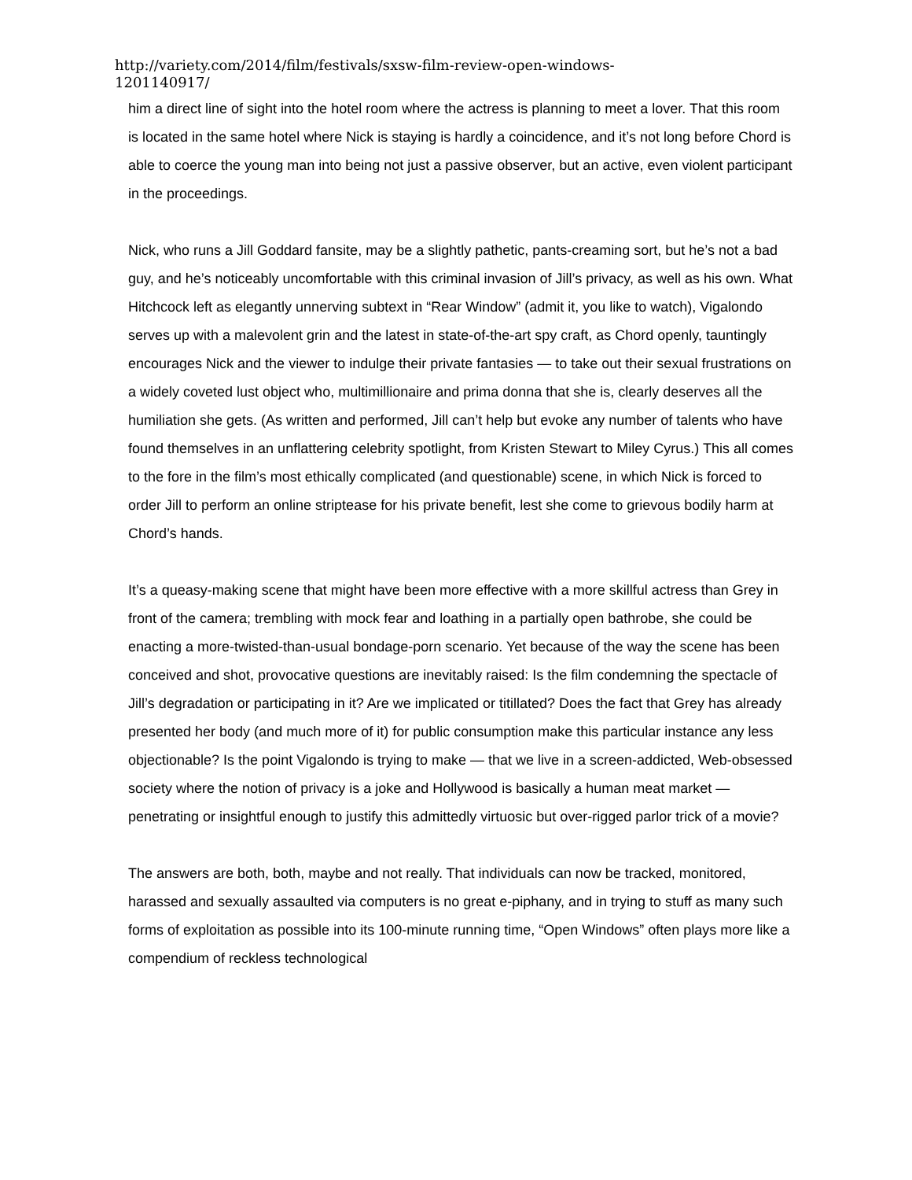http://variety.com/2014/film/festivals/sxsw-film-review-open-windows-
1201140917/
him a direct line of sight into the hotel room where the actress is planning to meet a lover. That this room is located in the same hotel where Nick is staying is hardly a coincidence, and it’s not long before Chord is able to coerce the young man into being not just a passive observer, but an active, even violent participant in the proceedings.
Nick, who runs a Jill Goddard fansite, may be a slightly pathetic, pants-creaming sort, but he’s not a bad guy, and he’s noticeably uncomfortable with this criminal invasion of Jill’s privacy, as well as his own. What Hitchcock left as elegantly unnerving subtext in “Rear Window” (admit it, you like to watch), Vigalondo serves up with a malevolent grin and the latest in state-of-the-art spy craft, as Chord openly, tauntingly encourages Nick and the viewer to indulge their private fantasies — to take out their sexual frustrations on a widely coveted lust object who, multimillionaire and prima donna that she is, clearly deserves all the humiliation she gets. (As written and performed, Jill can’t help but evoke any number of talents who have found themselves in an unflattering celebrity spotlight, from Kristen Stewart to Miley Cyrus.) This all comes to the fore in the film’s most ethically complicated (and questionable) scene, in which Nick is forced to order Jill to perform an online striptease for his private benefit, lest she come to grievous bodily harm at Chord’s hands.
It’s a queasy-making scene that might have been more effective with a more skillful actress than Grey in front of the camera; trembling with mock fear and loathing in a partially open bathrobe, she could be enacting a more-twisted-than-usual bondage-porn scenario. Yet because of the way the scene has been conceived and shot, provocative questions are inevitably raised: Is the film condemning the spectacle of Jill’s degradation or participating in it? Are we implicated or titillated? Does the fact that Grey has already presented her body (and much more of it) for public consumption make this particular instance any less objectionable? Is the point Vigalondo is trying to make — that we live in a screen-addicted, Web-obsessed society where the notion of privacy is a joke and Hollywood is basically a human meat market — penetrating or insightful enough to justify this admittedly virtuosic but over-rigged parlor trick of a movie?
The answers are both, both, maybe and not really. That individuals can now be tracked, monitored, harassed and sexually assaulted via computers is no great e-piphany, and in trying to stuff as many such forms of exploitation as possible into its 100-minute running time, “Open Windows” often plays more like a compendium of reckless technological